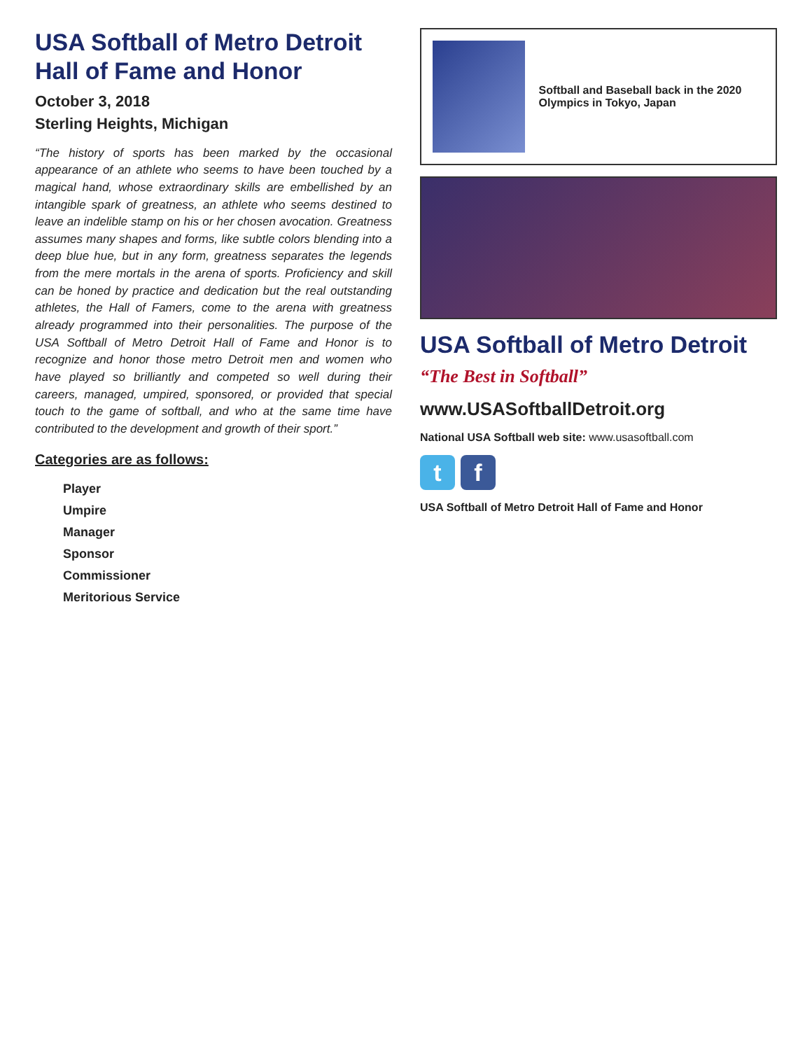USA Softball of Metro Detroit
Hall of Fame and Honor
October 3, 2018
Sterling Heights, Michigan
“The history of sports has been marked by the occasional appearance of an athlete who seems to have been touched by a magical hand, whose extraordinary skills are embellished by an intangible spark of greatness, an athlete who seems destined to leave an indelible stamp on his or her chosen avocation. Greatness assumes many shapes and forms, like subtle colors blending into a deep blue hue, but in any form, greatness separates the legends from the mere mortals in the arena of sports. Proficiency and skill can be honed by practice and dedication but the real outstanding athletes, the Hall of Famers, come to the arena with greatness already programmed into their personalities. The purpose of the USA Softball of Metro Detroit Hall of Fame and Honor is to recognize and honor those metro Detroit men and women who have played so brilliantly and competed so well during their careers, managed, umpired, sponsored, or provided that special touch to the game of softball, and who at the same time have contributed to the development and growth of their sport.”
Categories are as follows:
Player
Umpire
Manager
Sponsor
Commissioner
Meritorious Service
Softball and Baseball back in the 2020 Olympics in Tokyo, Japan
USA Softball of Metro Detroit
“The Best in Softball”
www.USASoftballDetroit.org
National USA Softball web site: www.usasoftball.com
tf
USA Softball of Metro Detroit Hall of Fame and Honor